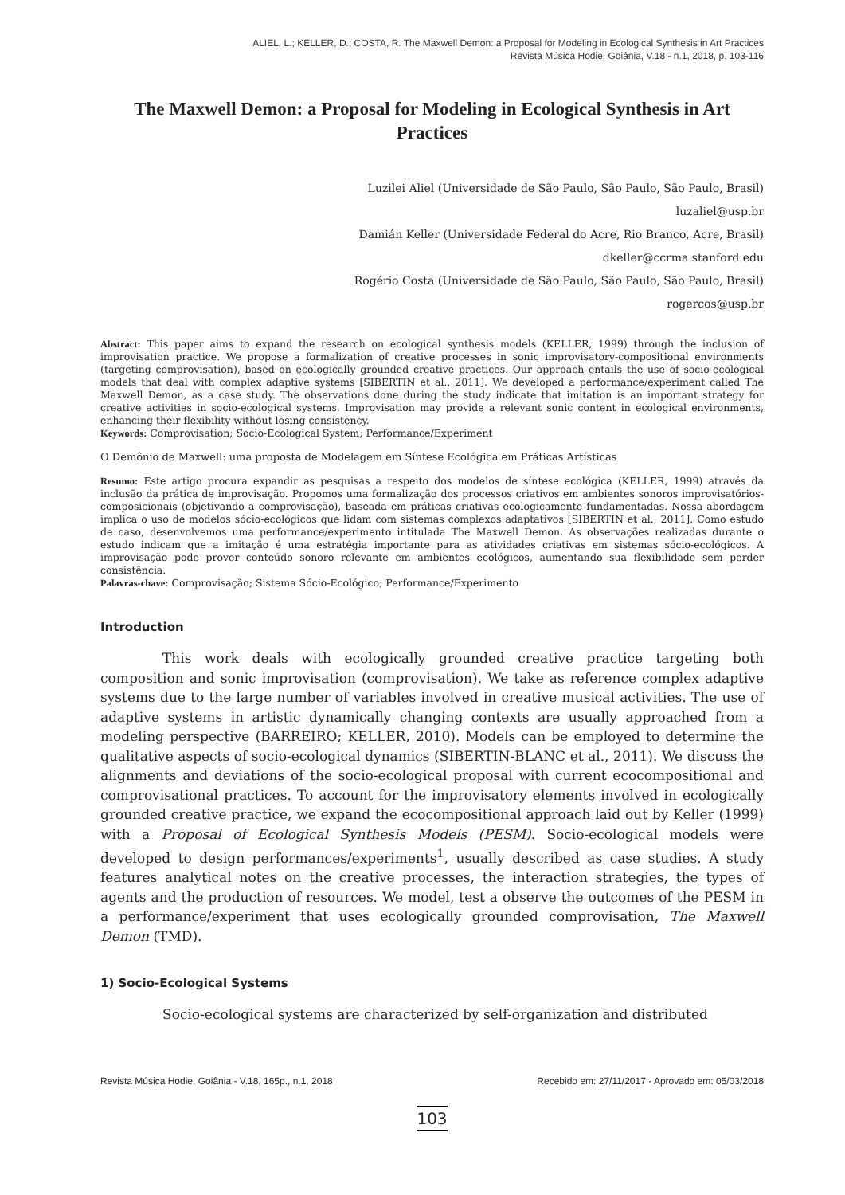ALIEL, L.; KELLER, D.; COSTA, R. The Maxwell Demon: a Proposal for Modeling in Ecological Synthesis in Art Practices
Revista Música Hodie, Goiânia, V.18 - n.1, 2018, p. 103-116
The Maxwell Demon: a Proposal for Modeling in Ecological Synthesis in Art Practices
Luzilei Aliel (Universidade de São Paulo, São Paulo, São Paulo, Brasil)
luzaliel@usp.br
Damián Keller (Universidade Federal do Acre, Rio Branco, Acre, Brasil)
dkeller@ccrma.stanford.edu
Rogério Costa (Universidade de São Paulo, São Paulo, São Paulo, Brasil)
rogercos@usp.br
Abstract: This paper aims to expand the research on ecological synthesis models (KELLER, 1999) through the inclusion of improvisation practice. We propose a formalization of creative processes in sonic improvisatory-compositional environments (targeting comprovisation), based on ecologically grounded creative practices. Our approach entails the use of socio-ecological models that deal with complex adaptive systems [SIBERTIN et al., 2011]. We developed a performance/experiment called The Maxwell Demon, as a case study. The observations done during the study indicate that imitation is an important strategy for creative activities in socio-ecological systems. Improvisation may provide a relevant sonic content in ecological environments, enhancing their flexibility without losing consistency.
Keywords: Comprovisation; Socio-Ecological System; Performance/Experiment
O Demônio de Maxwell: uma proposta de Modelagem em Síntese Ecológica em Práticas Artísticas
Resumo: Este artigo procura expandir as pesquisas a respeito dos modelos de síntese ecológica (KELLER, 1999) através da inclusão da prática de improvisação. Propomos uma formalização dos processos criativos em ambientes sonoros improvisatórios-composicionais (objetivando a comprovisação), baseada em práticas criativas ecologicamente fundamentadas. Nossa abordagem implica o uso de modelos sócio-ecológicos que lidam com sistemas complexos adaptativos [SIBERTIN et al., 2011]. Como estudo de caso, desenvolvemos uma performance/experimento intitulada The Maxwell Demon. As observações realizadas durante o estudo indicam que a imitação é uma estratégia importante para as atividades criativas em sistemas sócio-ecológicos. A improvisação pode prover conteúdo sonoro relevante em ambientes ecológicos, aumentando sua flexibilidade sem perder consistência.
Palavras-chave: Comprovisação; Sistema Sócio-Ecológico; Performance/Experimento
Introduction
This work deals with ecologically grounded creative practice targeting both composition and sonic improvisation (comprovisation). We take as reference complex adaptive systems due to the large number of variables involved in creative musical activities. The use of adaptive systems in artistic dynamically changing contexts are usually approached from a modeling perspective (BARREIRO; KELLER, 2010). Models can be employed to determine the qualitative aspects of socio-ecological dynamics (SIBERTIN-BLANC et al., 2011). We discuss the alignments and deviations of the socio-ecological proposal with current ecocompositional and comprovisational practices. To account for the improvisatory elements involved in ecologically grounded creative practice, we expand the ecocompositional approach laid out by Keller (1999) with a Proposal of Ecological Synthesis Models (PESM). Socio-ecological models were developed to design performances/experiments<sup>1</sup>, usually described as case studies. A study features analytical notes on the creative processes, the interaction strategies, the types of agents and the production of resources. We model, test a observe the outcomes of the PESM in a performance/experiment that uses ecologically grounded comprovisation, The Maxwell Demon (TMD).
1) Socio-Ecological Systems
Socio-ecological systems are characterized by self-organization and distributed
Revista Música Hodie, Goiânia - V.18, 165p., n.1, 2018 Recebido em: 27/11/2017 - Aprovado em: 05/03/2018
103